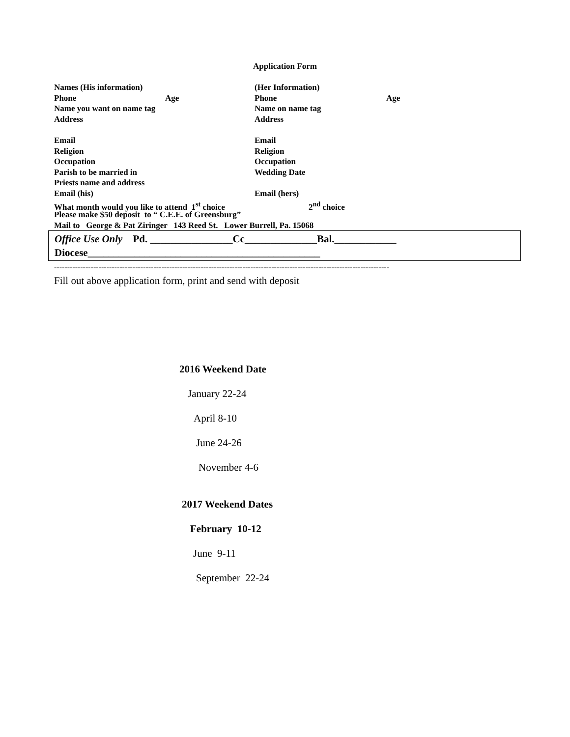Application Form
Names (His information) (Her Information)
Phone Age Phone Age
Name you want on name tag Name on name tag
Address Address
Email Email
Religion Religion
Occupation Occupation
Parish to be married in Wedding Date
Priests name and address
Email (his) Email (hers)
What month would you like to attend 1<sup>st</sup> choice 2<sup>nd</sup> choice
Please make $50 deposit to “ C.E.E. of Greensburg”
Mail to George & Pat Ziringer 143 Reed St. Lower Burrell, Pa. 15068
Office Use Only Pd. ________________Cc______________Bal.____________
Diocese_____________________________________________
--------------------------------------------------------------------------------------------------------------------------------
Fill out above application form, print and send with deposit
2016 Weekend Date
January 22-24
April 8-10
June 24-26
November 4-6
2017 Weekend Dates
February 10-12
June 9-11
September 22-24